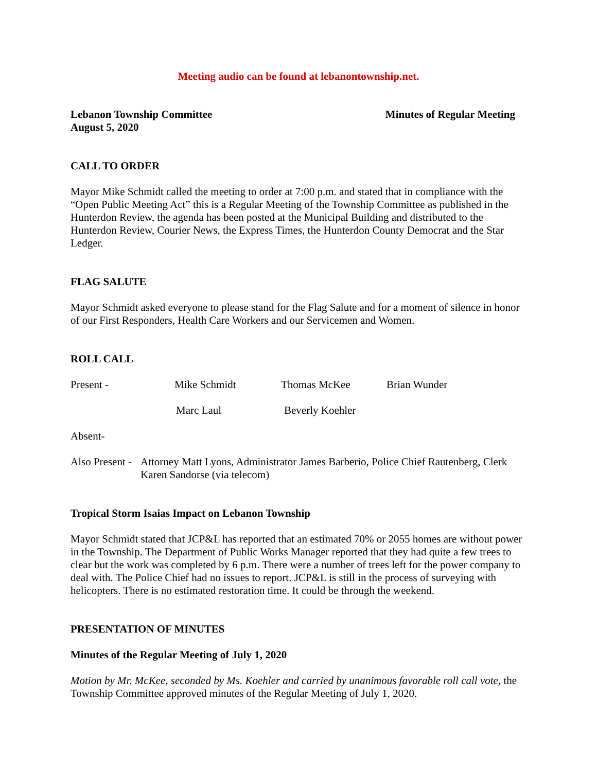Meeting audio can be found at lebanontownship.net.
Lebanon Township Committee
August 5, 2020 Minutes of Regular Meeting
CALL TO ORDER
Mayor Mike Schmidt called the meeting to order at 7:00 p.m. and stated that in compliance with the “Open Public Meeting Act” this is a Regular Meeting of the Township Committee as published in the Hunterdon Review, the agenda has been posted at the Municipal Building and distributed to the Hunterdon Review, Courier News, the Express Times, the Hunterdon County Democrat and the Star Ledger.
FLAG SALUTE
Mayor Schmidt asked everyone to please stand for the Flag Salute and for a moment of silence in honor of our First Responders, Health Care Workers and our Servicemen and Women.
ROLL CALL
Present - Mike Schmidt Thomas McKee Brian Wunder
Marc Laul Beverly Koehler
Absent-
Also Present - Attorney Matt Lyons, Administrator James Barberio, Police Chief Rautenberg, Clerk Karen Sandorse (via telecom)
Tropical Storm Isaias Impact on Lebanon Township
Mayor Schmidt stated that JCP&L has reported that an estimated 70% or 2055 homes are without power in the Township. The Department of Public Works Manager reported that they had quite a few trees to clear but the work was completed by 6 p.m. There were a number of trees left for the power company to deal with. The Police Chief had no issues to report. JCP&L is still in the process of surveying with helicopters. There is no estimated restoration time. It could be through the weekend.
PRESENTATION OF MINUTES
Minutes of the Regular Meeting of July 1, 2020
Motion by Mr. McKee, seconded by Ms. Koehler and carried by unanimous favorable roll call vote, the Township Committee approved minutes of the Regular Meeting of July 1, 2020.